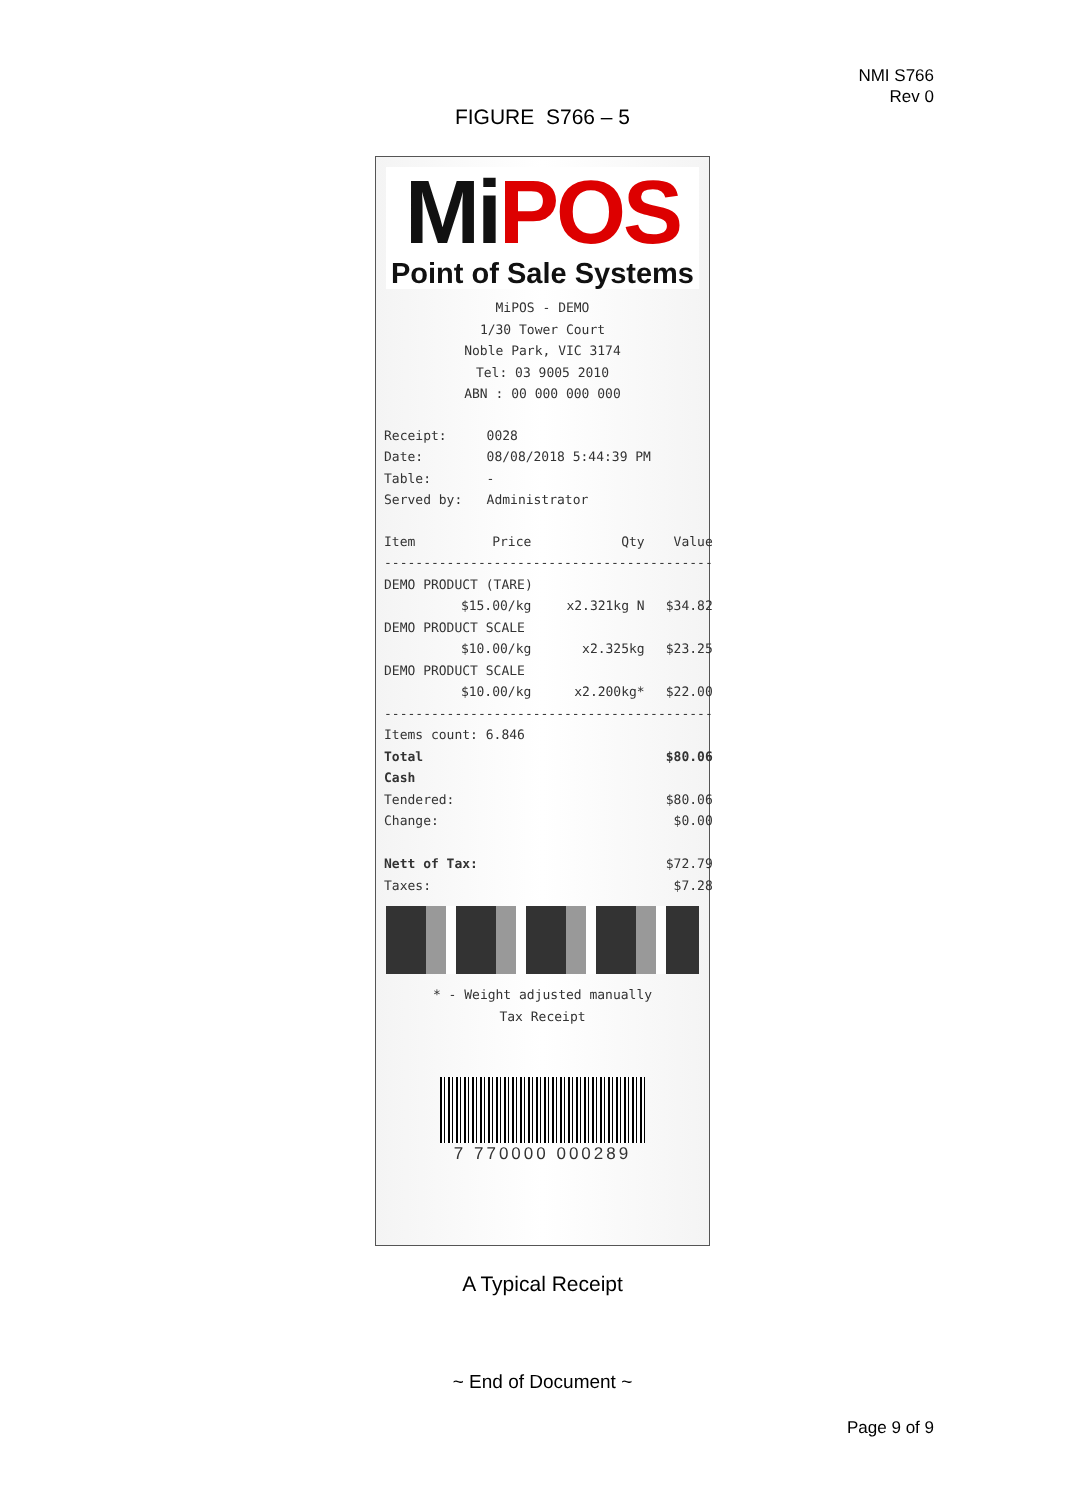NMI S766
Rev 0
FIGURE S766 – 5
Mi POS
Point of Sale Systems
MiPOS - DEMO
1/30 Tower Court
Noble Park, VIC 3174
Tel: 03 9005 2010
ABN : 00 000 000 000
| Receipt: | 0028 |
| Date: | 08/08/2018 5:44:39 PM |
| Table: | - |
| Served by: | Administrator |
| Item | Price | Qty | Value |
| ------------------------------------------ | | | |
| DEMO PRODUCT (TARE) | | | |
| | $15.00/kg | x2.321kg N | $34.82 |
| DEMO PRODUCT SCALE | | | |
| | $10.00/kg | x2.325kg | $23.25 |
| DEMO PRODUCT SCALE | | | |
| | $10.00/kg | x2.200kg* | $22.00 |
| ------------------------------------------ | | | |
| Items count: 6.846 | | | |
| Total | | | $80.06 |
| Cash | | | |
| Tendered: | | | $80.06 |
| Change: | | | $0.00 |
| Nett of Tax: | | | $72.79 |
| Taxes: | | | $7.28 |
* - Weight adjusted manually
Tax Receipt
7 770000 000289
A Typical Receipt
~ End of Document ~
Page 9 of 9